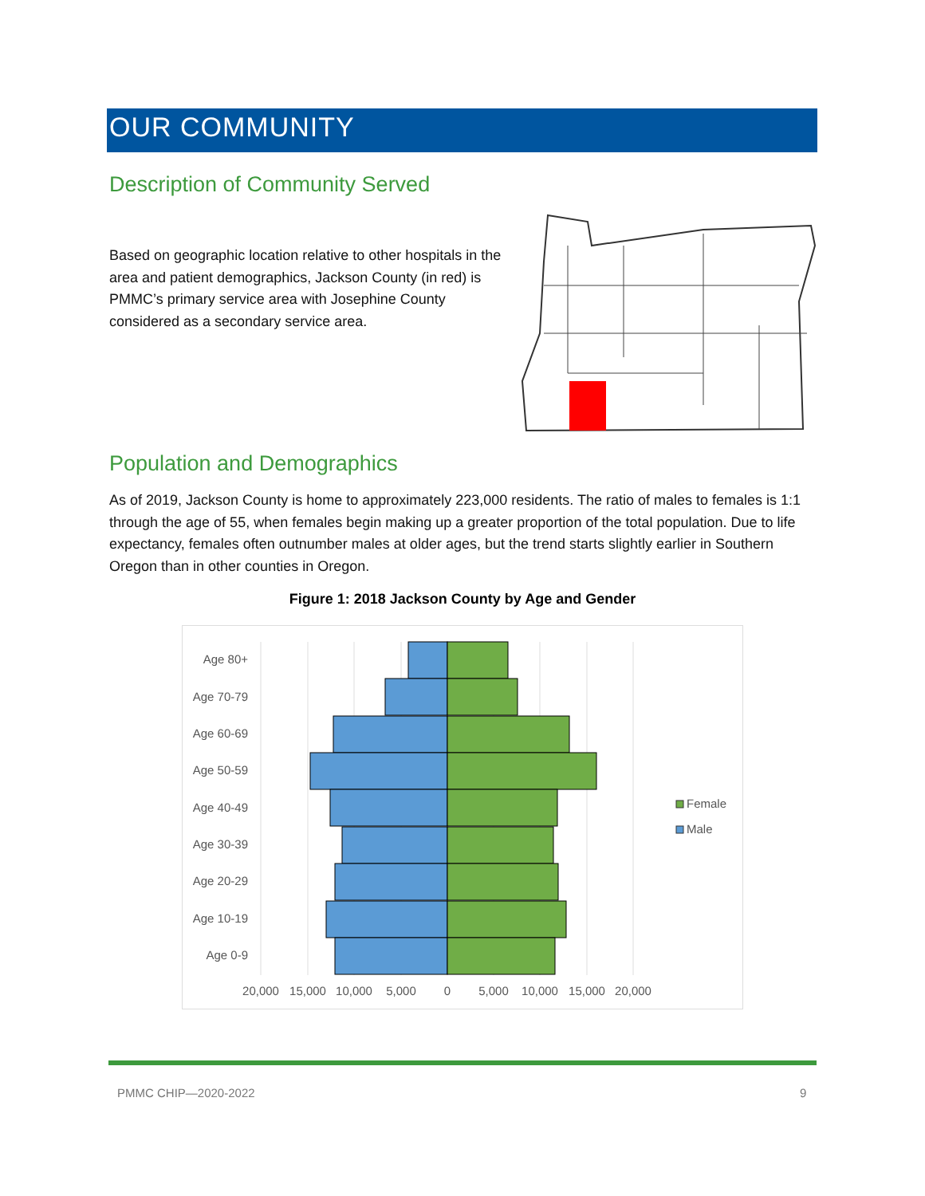OUR COMMUNITY
Description of Community Served
Based on geographic location relative to other hospitals in the area and patient demographics, Jackson County (in red) is PMMC’s primary service area with Josephine County considered as a secondary service area.
Population and Demographics
As of 2019, Jackson County is home to approximately 223,000 residents. The ratio of males to females is 1:1 through the age of 55, when females begin making up a greater proportion of the total population. Due to life expectancy, females often outnumber males at older ages, but the trend starts slightly earlier in Southern Oregon than in other counties in Oregon.
Figure 1: 2018 Jackson County by Age and Gender
Age 80+
Age 70-79
Age 60-69
Age 50-59
Age 40-49
Age 30-39
Age 20-29
Age 10-19
Age 0-9
20,000
15,000
10,000
5,000
0
5,000
10,000
15,000
20,000
Female
Male
PMMC CHIP—2020-2022 9